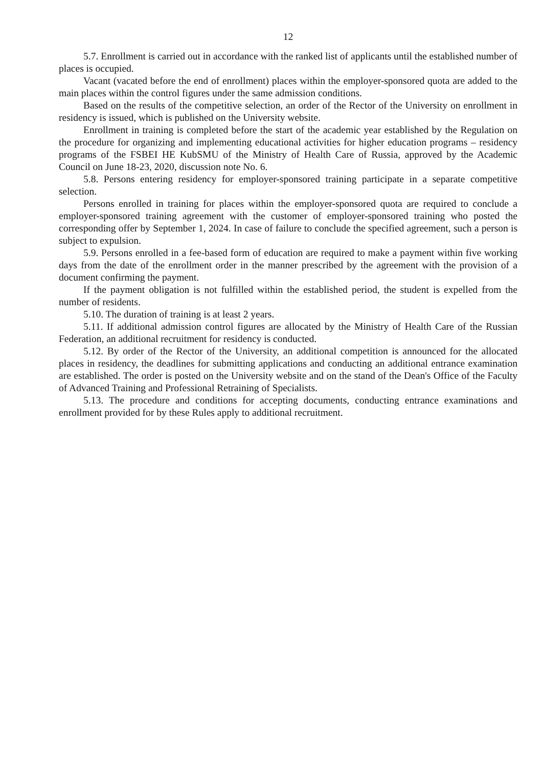12
5.7. Enrollment is carried out in accordance with the ranked list of applicants until the established number of places is occupied.
Vacant (vacated before the end of enrollment) places within the employer-sponsored quota are added to the main places within the control figures under the same admission conditions.
Based on the results of the competitive selection, an order of the Rector of the University on enrollment in residency is issued, which is published on the University website.
Enrollment in training is completed before the start of the academic year established by the Regulation on the procedure for organizing and implementing educational activities for higher education programs – residency programs of the FSBEI HE KubSMU of the Ministry of Health Care of Russia, approved by the Academic Council on June 18-23, 2020, discussion note No. 6.
5.8. Persons entering residency for employer-sponsored training participate in a separate competitive selection.
Persons enrolled in training for places within the employer-sponsored quota are required to conclude a employer-sponsored training agreement with the customer of employer-sponsored training who posted the corresponding offer by September 1, 2024. In case of failure to conclude the specified agreement, such a person is subject to expulsion.
5.9. Persons enrolled in a fee-based form of education are required to make a payment within five working days from the date of the enrollment order in the manner prescribed by the agreement with the provision of a document confirming the payment.
If the payment obligation is not fulfilled within the established period, the student is expelled from the number of residents.
5.10. The duration of training is at least 2 years.
5.11. If additional admission control figures are allocated by the Ministry of Health Care of the Russian Federation, an additional recruitment for residency is conducted.
5.12. By order of the Rector of the University, an additional competition is announced for the allocated places in residency, the deadlines for submitting applications and conducting an additional entrance examination are established. The order is posted on the University website and on the stand of the Dean's Office of the Faculty of Advanced Training and Professional Retraining of Specialists.
5.13. The procedure and conditions for accepting documents, conducting entrance examinations and enrollment provided for by these Rules apply to additional recruitment.